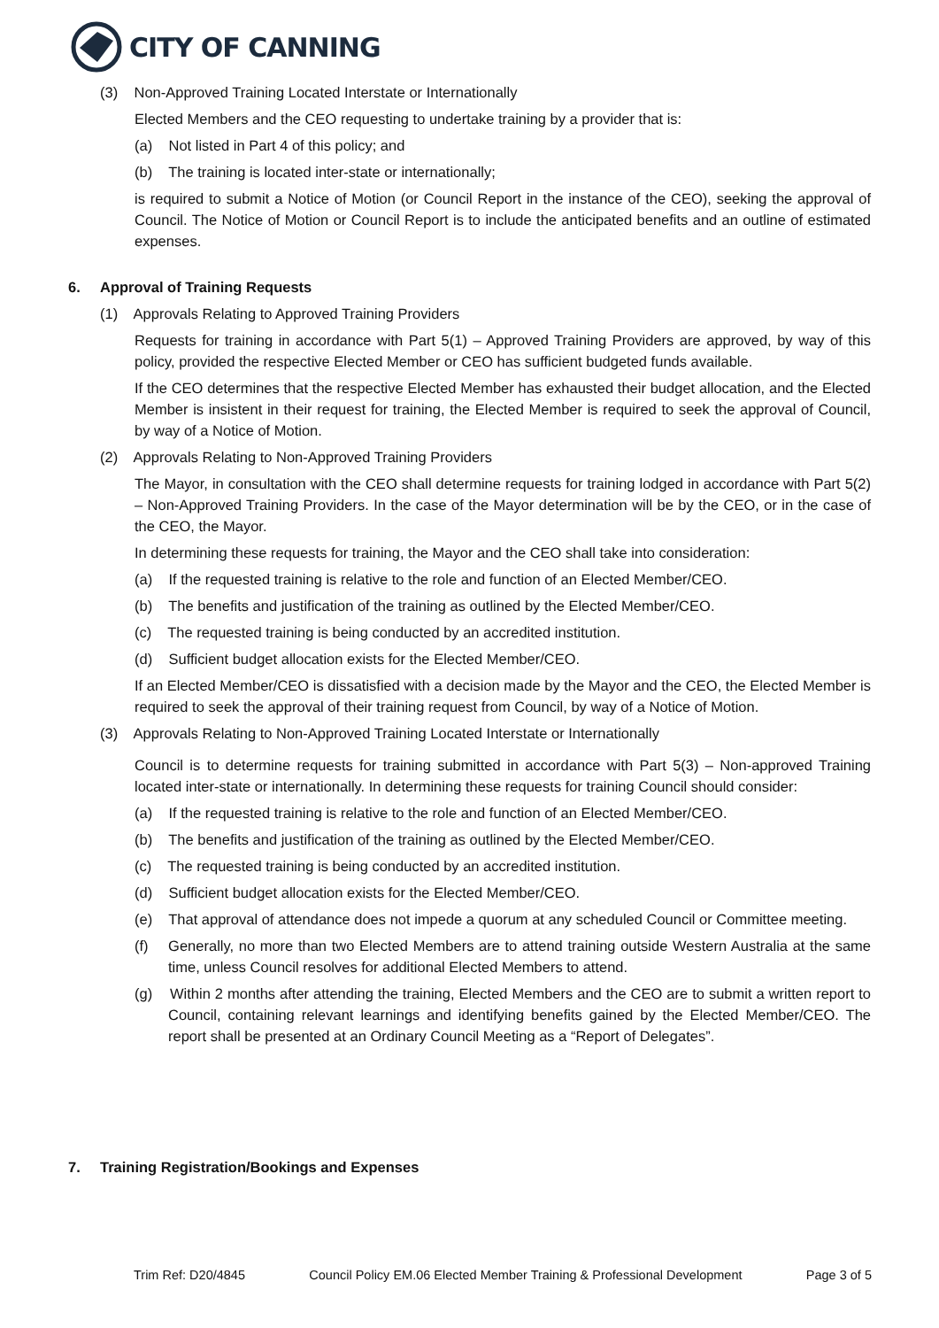CITY OF CANNING
(3) Non-Approved Training Located Interstate or Internationally
Elected Members and the CEO requesting to undertake training by a provider that is:
(a) Not listed in Part 4 of this policy; and
(b) The training is located inter-state or internationally;
is required to submit a Notice of Motion (or Council Report in the instance of the CEO), seeking the approval of Council. The Notice of Motion or Council Report is to include the anticipated benefits and an outline of estimated expenses.
6. Approval of Training Requests
(1) Approvals Relating to Approved Training Providers
Requests for training in accordance with Part 5(1) – Approved Training Providers are approved, by way of this policy, provided the respective Elected Member or CEO has sufficient budgeted funds available.
If the CEO determines that the respective Elected Member has exhausted their budget allocation, and the Elected Member is insistent in their request for training, the Elected Member is required to seek the approval of Council, by way of a Notice of Motion.
(2) Approvals Relating to Non-Approved Training Providers
The Mayor, in consultation with the CEO shall determine requests for training lodged in accordance with Part 5(2) – Non-Approved Training Providers. In the case of the Mayor determination will be by the CEO, or in the case of the CEO, the Mayor.
In determining these requests for training, the Mayor and the CEO shall take into consideration:
(a) If the requested training is relative to the role and function of an Elected Member/CEO.
(b) The benefits and justification of the training as outlined by the Elected Member/CEO.
(c) The requested training is being conducted by an accredited institution.
(d) Sufficient budget allocation exists for the Elected Member/CEO.
If an Elected Member/CEO is dissatisfied with a decision made by the Mayor and the CEO, the Elected Member is required to seek the approval of their training request from Council, by way of a Notice of Motion.
(3) Approvals Relating to Non-Approved Training Located Interstate or Internationally
Council is to determine requests for training submitted in accordance with Part 5(3) – Non-approved Training located inter-state or internationally. In determining these requests for training Council should consider:
(a) If the requested training is relative to the role and function of an Elected Member/CEO.
(b) The benefits and justification of the training as outlined by the Elected Member/CEO.
(c) The requested training is being conducted by an accredited institution.
(d) Sufficient budget allocation exists for the Elected Member/CEO.
(e) That approval of attendance does not impede a quorum at any scheduled Council or Committee meeting.
(f) Generally, no more than two Elected Members are to attend training outside Western Australia at the same time, unless Council resolves for additional Elected Members to attend.
(g) Within 2 months after attending the training, Elected Members and the CEO are to submit a written report to Council, containing relevant learnings and identifying benefits gained by the Elected Member/CEO. The report shall be presented at an Ordinary Council Meeting as a “Report of Delegates”.
7. Training Registration/Bookings and Expenses
Trim Ref: D20/4845 Council Policy EM.06 Elected Member Training & Professional Development Page 3 of 5